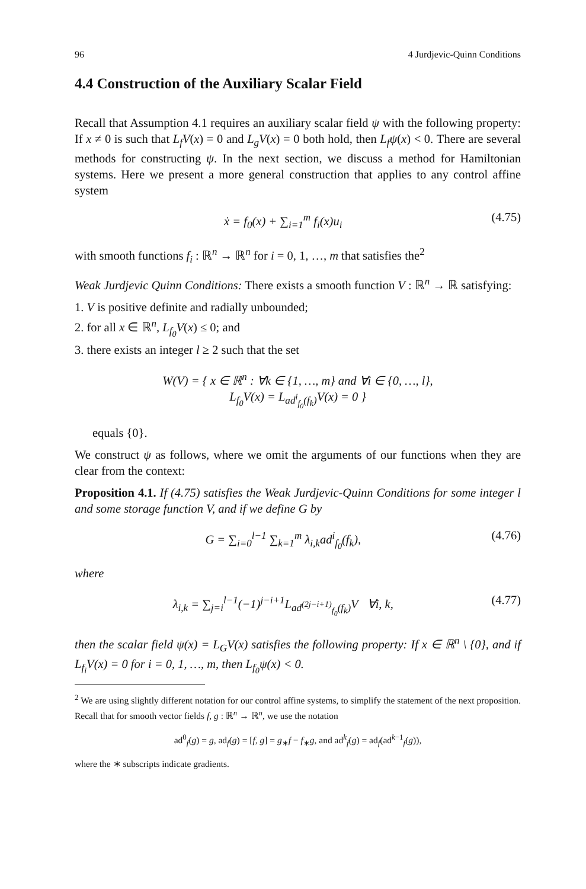96 4 Jurdjevic-Quinn Conditions
4.4 Construction of the Auxiliary Scalar Field
Recall that Assumption 4.1 requires an auxiliary scalar field ψ with the following property: If x ≠ 0 is such that L<sub>f</sub>V(x) = 0 and L<sub>g</sub>V(x) = 0 both hold, then L<sub>f</sub>ψ(x) < 0. There are several methods for constructing ψ. In the next section, we discuss a method for Hamiltonian systems. Here we present a more general construction that applies to any control affine system
ẋ = f<sub>0</sub>(x) + ∑<sub>i=1</sub><sup>m</sup> f<sub>i</sub>(x)u<sub>i</sub> (4.75)
with smooth functions f<sub>i</sub> : ℝ<sup>n</sup> → ℝ<sup>n</sup> for i = 0, 1, …, m that satisfies the<sup>2</sup>
Weak Jurdjevic Quinn Conditions: There exists a smooth function V : ℝ<sup>n</sup> → ℝ satisfying:
1. V is positive definite and radially unbounded;
2. for all x ∈ ℝ<sup>n</sup>, L<sub>f<sub>0</sub></sub>V(x) ≤ 0; and
3. there exists an integer l ≥ 2 such that the set
W(V) = { x ∈ ℝ<sup>n</sup> : ∀k ∈ {1, …, m} and ∀i ∈ {0, …, l},
L<sub>f<sub>0</sub></sub>V(x) = L<sub>ad<sup>i</sup><sub>f<sub>0</sub></sub>(f<sub>k</sub>)</sub>V(x) = 0 }
equals {0}.
We construct ψ as follows, where we omit the arguments of our functions when they are clear from the context:
Proposition 4.1. If (4.75) satisfies the Weak Jurdjevic-Quinn Conditions for some integer l and some storage function V, and if we define G by
G = ∑<sub>i=0</sub><sup>l−1</sup> ∑<sub>k=1</sub><sup>m</sup> λ<sub>i,k</sub>ad<sup>i</sup><sub>f<sub>0</sub></sub>(f<sub>k</sub>), (4.76)
where
λ<sub>i,k</sub> = ∑<sub>j=i</sub><sup>l−1</sup>(−1)<sup>j−i+1</sup>L<sub>ad<sup>(2j−i+1)</sup><sub>f<sub>0</sub></sub>(f<sub>k</sub>)</sub>V ∀i, k, (4.77)
then the scalar field ψ(x) = L<sub>G</sub>V(x) satisfies the following property: If x ∈ ℝ<sup>n</sup> \ {0}, and if L<sub>f<sub>i</sub></sub>V(x) = 0 for i = 0, 1, …, m, then L<sub>f<sub>0</sub></sub>ψ(x) < 0.
<sup>2</sup> We are using slightly different notation for our control affine systems, to simplify the statement of the next proposition. Recall that for smooth vector fields f, g : ℝ<sup>n</sup> → ℝ<sup>n</sup>, we use the notation
ad<sup>0</sup><sub>f</sub>(g) = g, ad<sub>f</sub>(g) = [f, g] = g<sub>∗</sub>f − f<sub>∗</sub>g, and ad<sup>k</sup><sub>f</sub>(g) = ad<sub>f</sub>(ad<sup>k−1</sup><sub>f</sub>(g)),
where the ∗ subscripts indicate gradients.